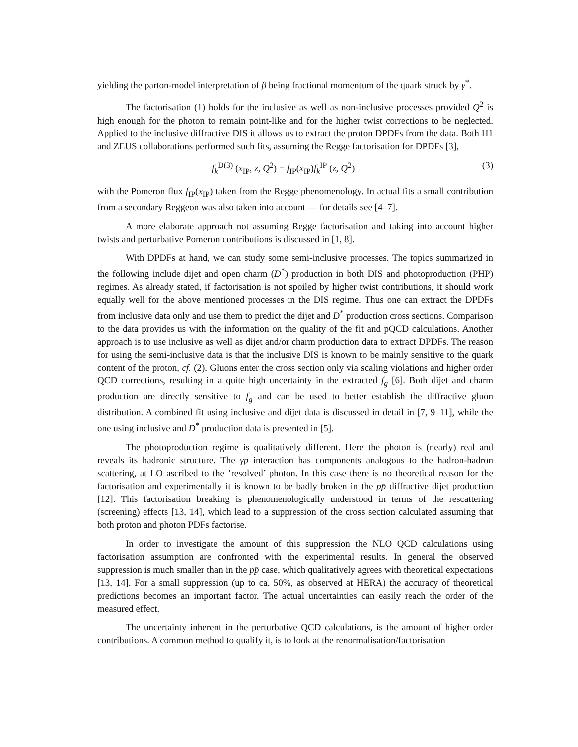yielding the parton-model interpretation of β being fractional momentum of the quark struck by γ<sup>*</sup>.
The factorisation (1) holds for the inclusive as well as non-inclusive processes provided Q<sup>2</sup> is high enough for the photon to remain point-like and for the higher twist corrections to be neglected. Applied to the inclusive diffractive DIS it allows us to extract the proton DPDFs from the data. Both H1 and ZEUS collaborations performed such fits, assuming the Regge factorisation for DPDFs [3],
f<sub>k</sub><sup>D(3)</sup> (x<sub>IP</sub>, z, Q<sup>2</sup>) = f<sub>IP</sub>(x<sub>IP</sub>)f<sub>k</sub><sup>IP</sup> (z, Q<sup>2</sup>) (3)
with the Pomeron flux f<sub>IP</sub>(x<sub>IP</sub>) taken from the Regge phenomenology. In actual fits a small contribution from a secondary Reggeon was also taken into account — for details see [4–7].
A more elaborate approach not assuming Regge factorisation and taking into account higher twists and perturbative Pomeron contributions is discussed in [1, 8].
With DPDFs at hand, we can study some semi-inclusive processes. The topics summarized in the following include dijet and open charm (D<sup>*</sup>) production in both DIS and photoproduction (PHP) regimes. As already stated, if factorisation is not spoiled by higher twist contributions, it should work equally well for the above mentioned processes in the DIS regime. Thus one can extract the DPDFs from inclusive data only and use them to predict the dijet and D<sup>*</sup> production cross sections. Comparison to the data provides us with the information on the quality of the fit and pQCD calculations. Another approach is to use inclusive as well as dijet and/or charm production data to extract DPDFs. The reason for using the semi-inclusive data is that the inclusive DIS is known to be mainly sensitive to the quark content of the proton, cf. (2). Gluons enter the cross section only via scaling violations and higher order QCD corrections, resulting in a quite high uncertainty in the extracted f<sub>g</sub> [6]. Both dijet and charm production are directly sensitive to f<sub>g</sub> and can be used to better establish the diffractive gluon distribution. A combined fit using inclusive and dijet data is discussed in detail in [7, 9–11], while the one using inclusive and D<sup>*</sup> production data is presented in [5].
The photoproduction regime is qualitatively different. Here the photon is (nearly) real and reveals its hadronic structure. The γp interaction has components analogous to the hadron-hadron scattering, at LO ascribed to the ’resolved’ photon. In this case there is no theoretical reason for the factorisation and experimentally it is known to be badly broken in the pp̄ diffractive dijet production [12]. This factorisation breaking is phenomenologically understood in terms of the rescattering (screening) effects [13, 14], which lead to a suppression of the cross section calculated assuming that both proton and photon PDFs factorise.
In order to investigate the amount of this suppression the NLO QCD calculations using factorisation assumption are confronted with the experimental results. In general the observed suppression is much smaller than in the pp̄ case, which qualitatively agrees with theoretical expectations [13, 14]. For a small suppression (up to ca. 50%, as observed at HERA) the accuracy of theoretical predictions becomes an important factor. The actual uncertainties can easily reach the order of the measured effect.
The uncertainty inherent in the perturbative QCD calculations, is the amount of higher order contributions. A common method to qualify it, is to look at the renormalisation/factorisation